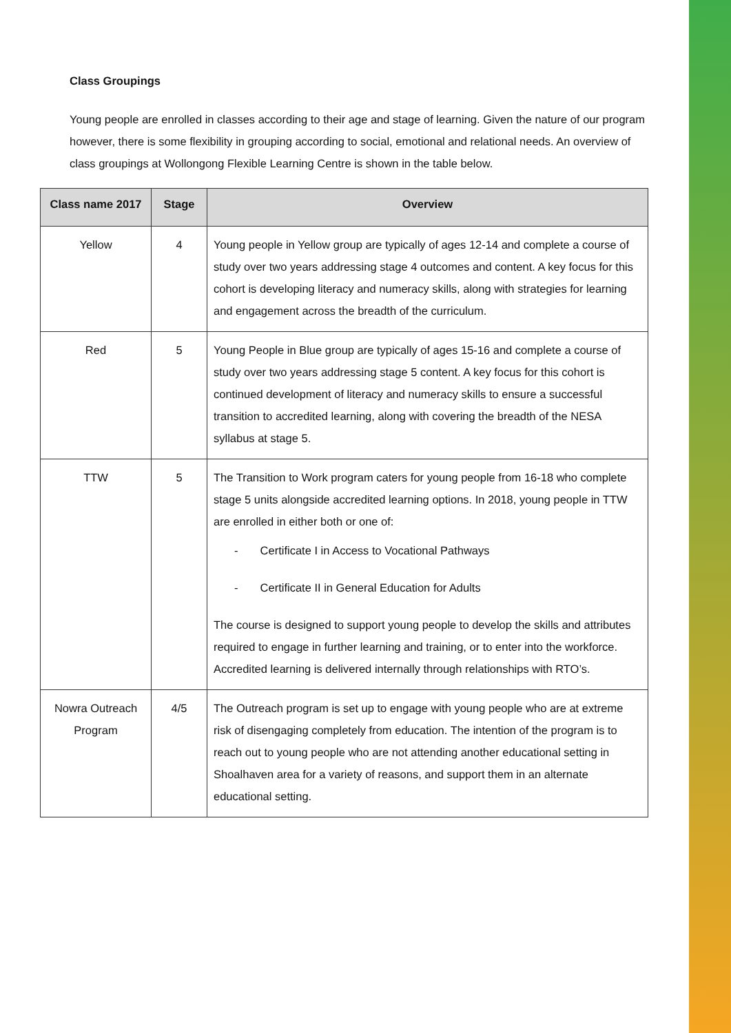Class Groupings
Young people are enrolled in classes according to their age and stage of learning. Given the nature of our program however, there is some flexibility in grouping according to social, emotional and relational needs. An overview of class groupings at Wollongong Flexible Learning Centre is shown in the table below.
| Class name 2017 | Stage | Overview |
| --- | --- | --- |
| Yellow | 4 | Young people in Yellow group are typically of ages 12-14 and complete a course of study over two years addressing stage 4 outcomes and content. A key focus for this cohort is developing literacy and numeracy skills, along with strategies for learning and engagement across the breadth of the curriculum. |
| Red | 5 | Young People in Blue group are typically of ages 15-16 and complete a course of study over two years addressing stage 5 content. A key focus for this cohort is continued development of literacy and numeracy skills to ensure a successful transition to accredited learning, along with covering the breadth of the NESA syllabus at stage 5. |
| TTW | 5 | The Transition to Work program caters for young people from 16-18 who complete stage 5 units alongside accredited learning options. In 2018, young people in TTW are enrolled in either both or one of: - Certificate I in Access to Vocational Pathways - Certificate II in General Education for Adults The course is designed to support young people to develop the skills and attributes required to engage in further learning and training, or to enter into the workforce. Accredited learning is delivered internally through relationships with RTO’s. |
| Nowra Outreach Program | 4/5 | The Outreach program is set up to engage with young people who are at extreme risk of disengaging completely from education. The intention of the program is to reach out to young people who are not attending another educational setting in Shoalhaven area for a variety of reasons, and support them in an alternate educational setting. |